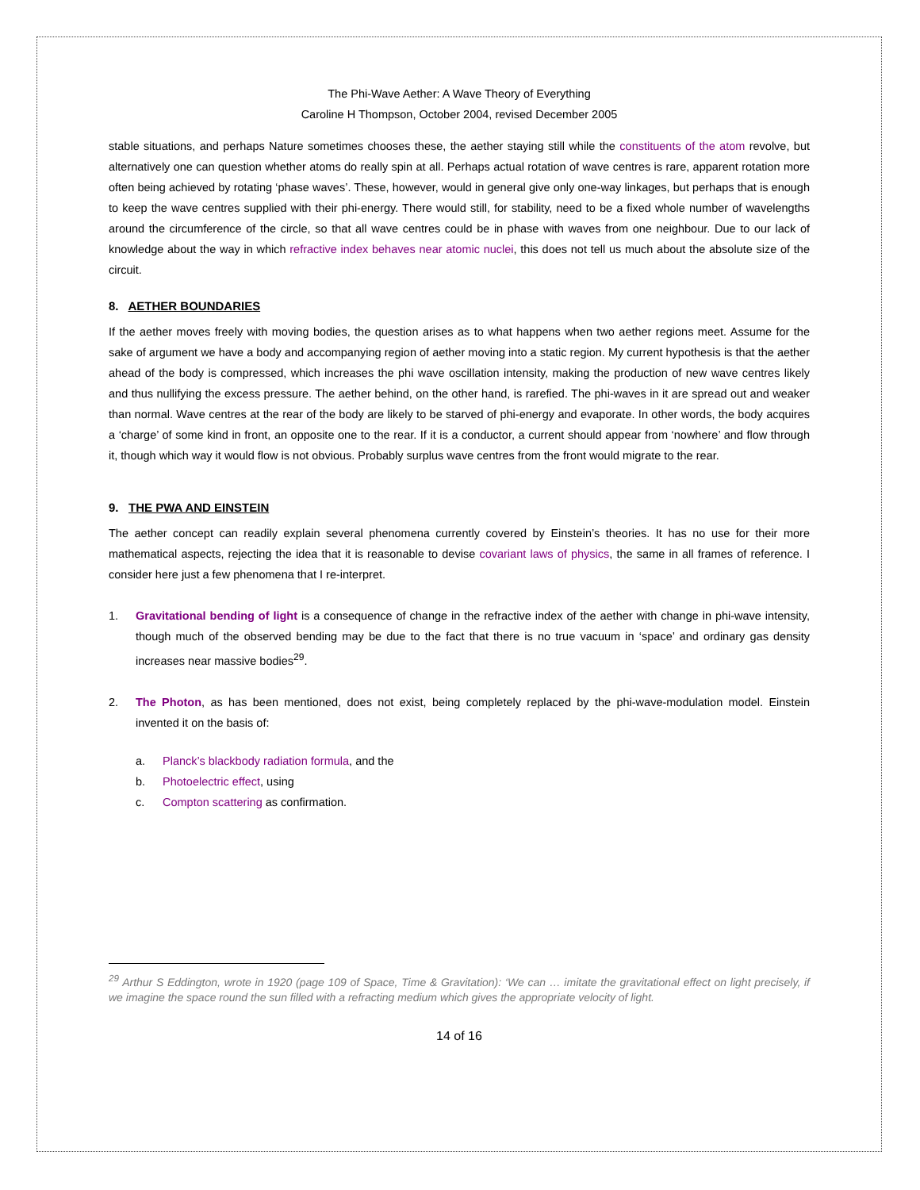The Phi-Wave Aether: A Wave Theory of Everything
Caroline H Thompson, October 2004, revised December 2005
stable situations, and perhaps Nature sometimes chooses these, the aether staying still while the constituents of the atom revolve, but alternatively one can question whether atoms do really spin at all. Perhaps actual rotation of wave centres is rare, apparent rotation more often being achieved by rotating ‘phase waves’. These, however, would in general give only one-way linkages, but perhaps that is enough to keep the wave centres supplied with their phi-energy. There would still, for stability, need to be a fixed whole number of wavelengths around the circumference of the circle, so that all wave centres could be in phase with waves from one neighbour. Due to our lack of knowledge about the way in which refractive index behaves near atomic nuclei, this does not tell us much about the absolute size of the circuit.
8. AETHER BOUNDARIES
If the aether moves freely with moving bodies, the question arises as to what happens when two aether regions meet. Assume for the sake of argument we have a body and accompanying region of aether moving into a static region. My current hypothesis is that the aether ahead of the body is compressed, which increases the phi wave oscillation intensity, making the production of new wave centres likely and thus nullifying the excess pressure. The aether behind, on the other hand, is rarefied. The phi-waves in it are spread out and weaker than normal. Wave centres at the rear of the body are likely to be starved of phi-energy and evaporate. In other words, the body acquires a ‘charge’ of some kind in front, an opposite one to the rear. If it is a conductor, a current should appear from ‘nowhere’ and flow through it, though which way it would flow is not obvious. Probably surplus wave centres from the front would migrate to the rear.
9. THE PWA AND EINSTEIN
The aether concept can readily explain several phenomena currently covered by Einstein’s theories. It has no use for their more mathematical aspects, rejecting the idea that it is reasonable to devise covariant laws of physics, the same in all frames of reference. I consider here just a few phenomena that I re-interpret.
1. Gravitational bending of light is a consequence of change in the refractive index of the aether with change in phi-wave intensity, though much of the observed bending may be due to the fact that there is no true vacuum in ‘space’ and ordinary gas density increases near massive bodies<sup>29</sup>.
2. The Photon, as has been mentioned, does not exist, being completely replaced by the phi-wave-modulation model. Einstein invented it on the basis of:
a. Planck’s blackbody radiation formula, and the
b. Photoelectric effect, using
c. Compton scattering as confirmation.
<sup>29</sup> Arthur S Eddington, wrote in 1920 (page 109 of Space, Time & Gravitation): ‘We can … imitate the gravitational effect on light precisely, if we imagine the space round the sun filled with a refracting medium which gives the appropriate velocity of light.
14 of 16